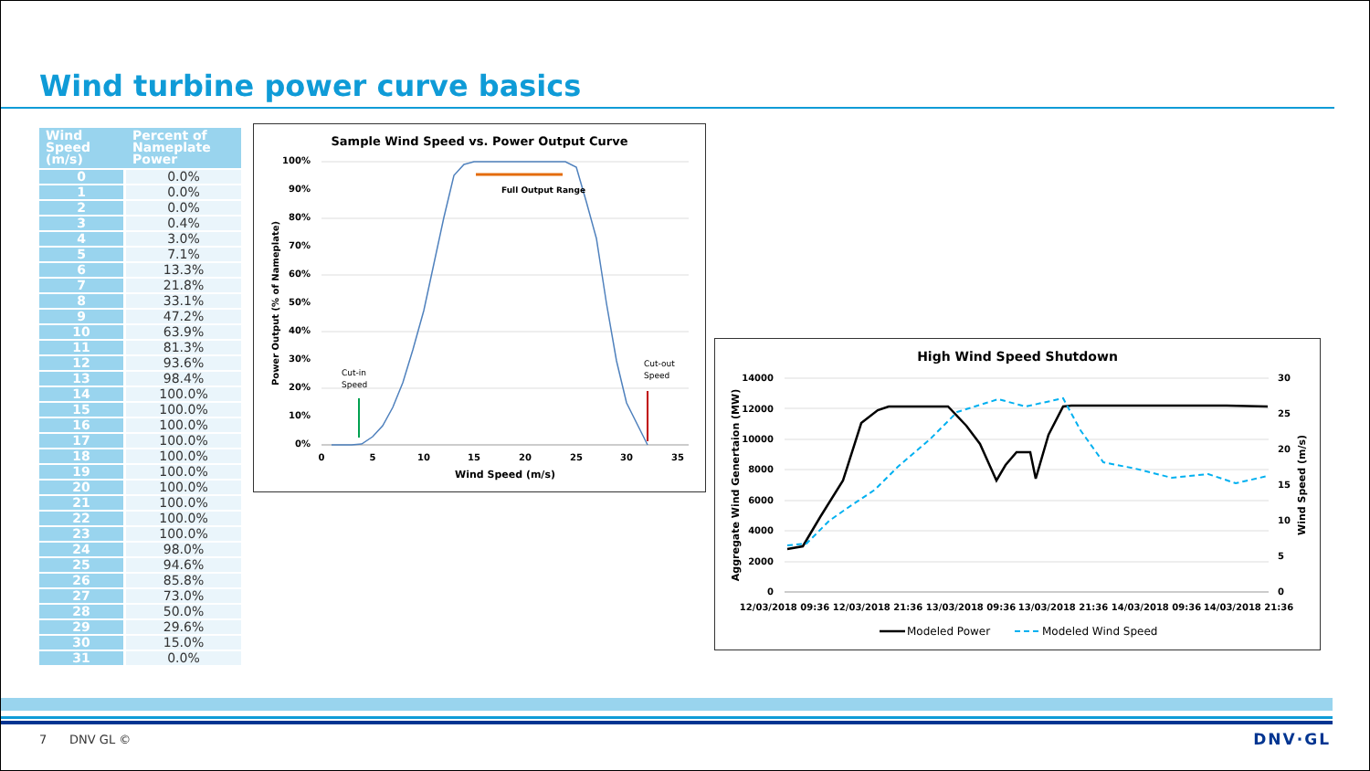Wind turbine power curve basics
| Wind Speed (m/s) | Percent of Nameplate Power |
| --- | --- |
| 0 | 0.0% |
| 1 | 0.0% |
| 2 | 0.0% |
| 3 | 0.4% |
| 4 | 3.0% |
| 5 | 7.1% |
| 6 | 13.3% |
| 7 | 21.8% |
| 8 | 33.1% |
| 9 | 47.2% |
| 10 | 63.9% |
| 11 | 81.3% |
| 12 | 93.6% |
| 13 | 98.4% |
| 14 | 100.0% |
| 15 | 100.0% |
| 16 | 100.0% |
| 17 | 100.0% |
| 18 | 100.0% |
| 19 | 100.0% |
| 20 | 100.0% |
| 21 | 100.0% |
| 22 | 100.0% |
| 23 | 100.0% |
| 24 | 98.0% |
| 25 | 94.6% |
| 26 | 85.8% |
| 27 | 73.0% |
| 28 | 50.0% |
| 29 | 29.6% |
| 30 | 15.0% |
| 31 | 0.0% |
Sample Wind Speed vs. Power Output Curve
100%
90%
80%
70%
60%
50%
40%
30%
20%
10%
0%
0
5
10
15
20
25
30
35
Wind Speed (m/s)
Power Output (% of Nameplate)
Full Output Range
Cut-in
Speed
Cut-out
Speed
High Wind Speed Shutdown
14000
12000
10000
8000
6000
4000
2000
0
30
25
20
15
10
5
0
12/03/2018 09:36
12/03/2018 21:36
13/03/2018 09:36
13/03/2018 21:36
14/03/2018 09:36
14/03/2018 21:36
Aggregate Wind Genertaion (MW)
Wind Speed (m/s)
Modeled Power
Modeled Wind Speed
7 DNV GL © DNV·GL